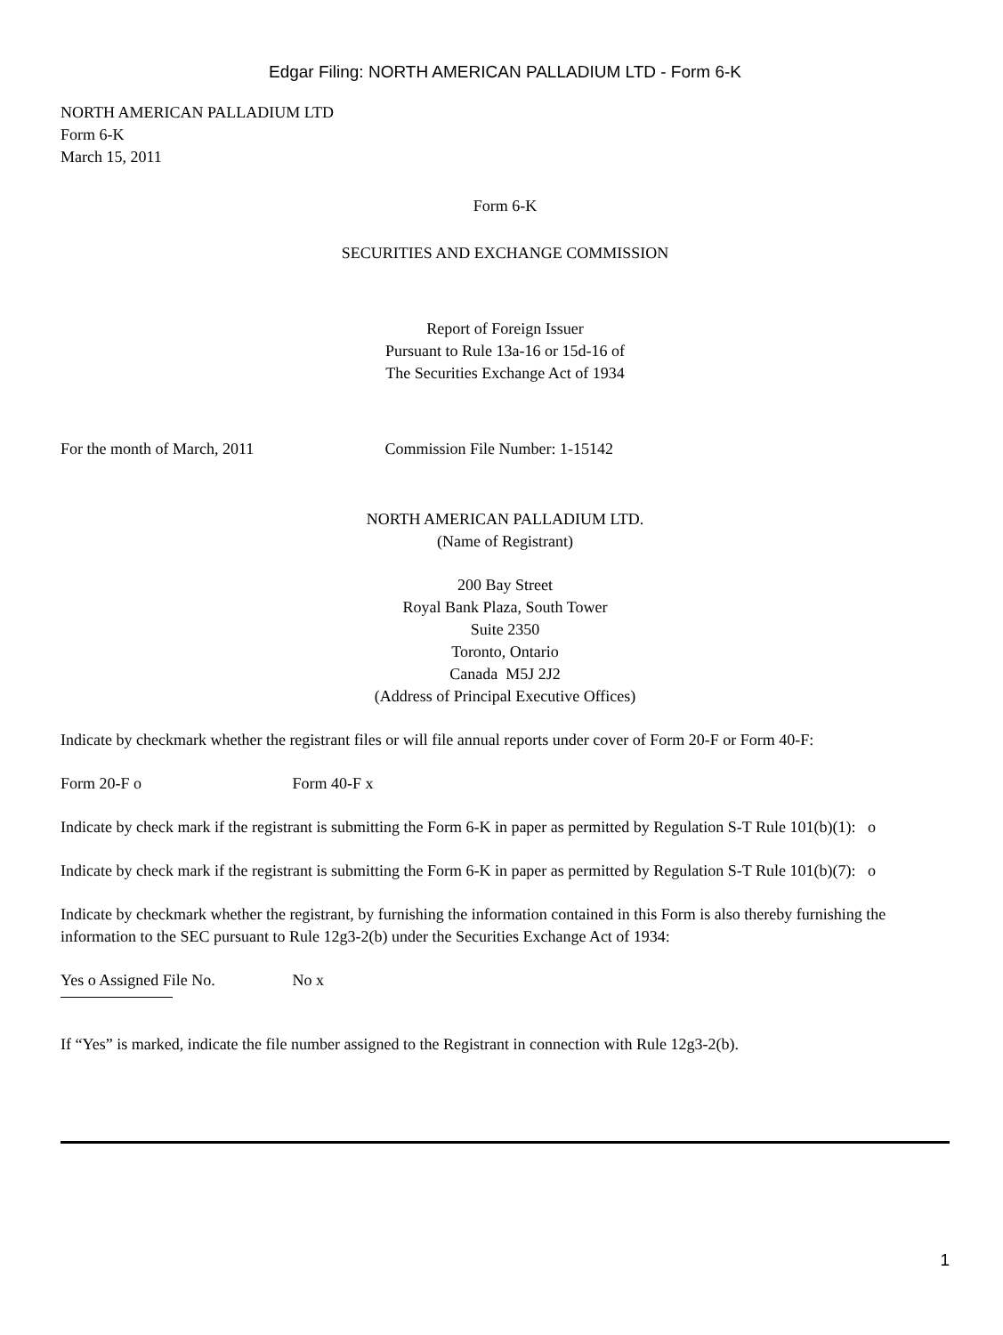Edgar Filing: NORTH AMERICAN PALLADIUM LTD - Form 6-K
NORTH AMERICAN PALLADIUM LTD
Form 6-K
March 15, 2011
Form 6-K
SECURITIES AND EXCHANGE COMMISSION
Report of Foreign Issuer
Pursuant to Rule 13a-16 or 15d-16 of
The Securities Exchange Act of 1934
For the month of March, 2011 Commission File Number: 1-15142
NORTH AMERICAN PALLADIUM LTD.
(Name of Registrant)
200 Bay Street
Royal Bank Plaza, South Tower
Suite 2350
Toronto, Ontario
Canada M5J 2J2
(Address of Principal Executive Offices)
Indicate by checkmark whether the registrant files or will file annual reports under cover of Form 20-F or Form 40-F:
Form 20-F o Form 40-F x
Indicate by check mark if the registrant is submitting the Form 6-K in paper as permitted by Regulation S-T Rule 101(b)(1): o
Indicate by check mark if the registrant is submitting the Form 6-K in paper as permitted by Regulation S-T Rule 101(b)(7): o
Indicate by checkmark whether the registrant, by furnishing the information contained in this Form is also thereby furnishing the information to the SEC pursuant to Rule 12g3-2(b) under the Securities Exchange Act of 1934:
Yes o Assigned File No. No x
If “Yes” is marked, indicate the file number assigned to the Registrant in connection with Rule 12g3-2(b).
1